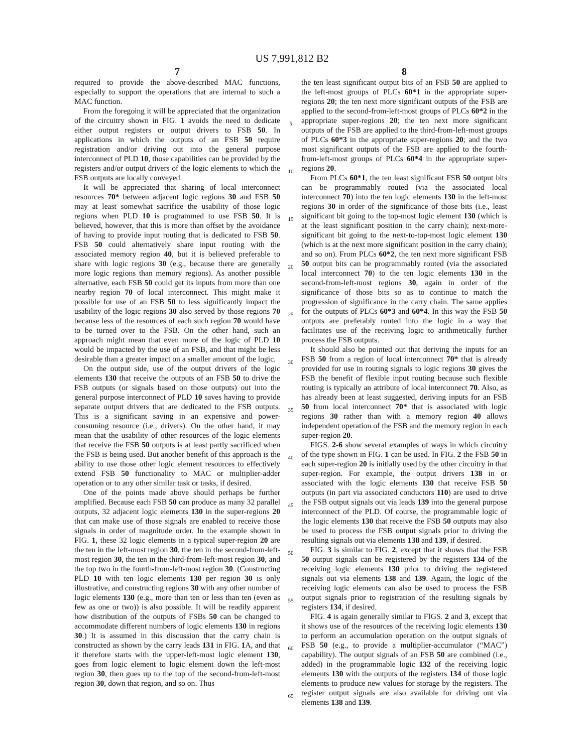US 7,991,812 B2
7
required to provide the above-described MAC functions, especially to support the operations that are internal to such a MAC function.
From the foregoing it will be appreciated that the organization of the circuitry shown in FIG. 1 avoids the need to dedicate either output registers or output drivers to FSB 50. In applications in which the outputs of an FSB 50 require registration and/or driving out into the general purpose interconnect of PLD 10, those capabilities can be provided by the registers and/or output drivers of the logic elements to which the FSB outputs are locally conveyed.
It will be appreciated that sharing of local interconnect resources 70* between adjacent logic regions 30 and FSB 50 may at least somewhat sacrifice the usability of those logic regions when PLD 10 is programmed to use FSB 50. It is believed, however, that this is more than offset by the avoidance of having to provide input routing that is dedicated to FSB 50. FSB 50 could alternatively share input routing with the associated memory region 40, but it is believed preferable to share with logic regions 30 (e.g., because there are generally more logic regions than memory regions). As another possible alternative, each FSB 50 could get its inputs from more than one nearby region 70 of local interconnect. This might make it possible for use of an FSB 50 to less significantly impact the usability of the logic regions 30 also served by those regions 70 because less of the resources of each such region 70 would have to be turned over to the FSB. On the other hand, such an approach might mean that even more of the logic of PLD 10 would be impacted by the use of an FSB, and that might be less desirable than a greater impact on a smaller amount of the logic.
On the output side, use of the output drivers of the logic elements 130 that receive the outputs of an FSB 50 to drive the FSB outputs (or signals based on those outputs) out into the general purpose interconnect of PLD 10 saves having to provide separate output drivers that are dedicated to the FSB outputs. This is a significant saving in an expensive and power-consuming resource (i.e., drivers). On the other hand, it may mean that the usability of other resources of the logic elements that receive the FSB 50 outputs is at least partly sacrificed when the FSB is being used. But another benefit of this approach is the ability to use those other logic element resources to effectively extend FSB 50 functionality to MAC or multiplier-adder operation or to any other similar task or tasks, if desired.
One of the points made above should perhaps be further amplified. Because each FSB 50 can produce as many 32 parallel outputs, 32 adjacent logic elements 130 in the super-regions 20 that can make use of those signals are enabled to receive those signals in order of magnitude order. In the example shown in FIG. 1, these 32 logic elements in a typical super-region 20 are the ten in the left-most region 30, the ten in the second-from-left-most region 30, the ten in the third-from-left-most region 30, and the top two in the fourth-from-left-most region 30. (Constructing PLD 10 with ten logic elements 130 per region 30 is only illustrative, and constructing regions 30 with any other number of logic elements 130 (e.g., more than ten or less than ten (even as few as one or two)) is also possible. It will be readily apparent how distribution of the outputs of FSBs 50 can be changed to accommodate different numbers of logic elements 130 in regions 30.) It is assumed in this discussion that the carry chain is constructed as shown by the carry leads 131 in FIG. 1 A, and that it therefore starts with the upper-left-most logic element 130, goes from logic element to logic element down the left-most region 30, then goes up to the top of the second-from-left-most region 30, down that region, and so on. Thus
5
10
15
20
25
30
35
40
45
50
55
60
65
8
the ten least significant output bits of an FSB 50 are applied to the left-most groups of PLCs 60*1 in the appropriate super-regions 20; the ten next more significant outputs of the FSB are applied to the second-from-left-most groups of PLCs 60*2 in the appropriate super-regions 20; the ten next more significant outputs of the FSB are applied to the third-from-left-most groups of PLCs 60*3 in the appropriate super-regions 20; and the two most significant outputs of the FSB are applied to the fourth-from-left-most groups of PLCs 60*4 in the appropriate super-regions 20.
From PLCs 60*1, the ten least significant FSB 50 output bits can be programmably routed (via the associated local interconnect 70) into the ten logic elements 130 in the left-most regions 30 in order of the significance of those bits (i.e., least significant bit going to the top-most logic element 130 (which is at the least significant position in the carry chain); next-more-significant bit going to the next-to-top-most logic element 130 (which is at the next more significant position in the carry chain); and so on). From PLCs 60*2, the ten next more significant FSB 50 output bits can be programmably routed (via the associated local interconnect 70) to the ten logic elements 130 in the second-from-left-most regions 30, again in order of the significance of those bits so as to continue to match the progression of significance in the carry chain. The same applies for the outputs of PLCs 60*3 and 60*4. In this way the FSB 50 outputs are preferably routed into the logic in a way that facilitates use of the receiving logic to arithmetically further process the FSB outputs.
It should also be pointed out that deriving the inputs for an FSB 50 from a region of local interconnect 70* that is already provided for use in routing signals to logic regions 30 gives the FSB the benefit of flexible input routing because such flexible routing is typically an attribute of local interconnect 70. Also, as has already been at least suggested, deriving inputs for an FSB 50 from local interconnect 70* that is associated with logic regions 30 rather than with a memory region 40 allows independent operation of the FSB and the memory region in each super-region 20.
FIGS. 2-6 show several examples of ways in which circuitry of the type shown in FIG. 1 can be used. In FIG. 2 the FSB 50 in each super-region 20 is initially used by the other circuitry in that super-region. For example, the output drivers 138 in or associated with the logic elements 130 that receive FSB 50 outputs (in part via associated conductors 110) are used to drive the FSB output signals out via leads 139 into the general purpose interconnect of the PLD. Of course, the programmable logic of the logic elements 130 that receive the FSB 50 outputs may also be used to process the FSB output signals prior to driving the resulting signals out via elements 138 and 139, if desired.
FIG. 3 is similar to FIG. 2, except that it shows that the FSB 50 output signals can be registered by the registers 134 of the receiving logic elements 130 prior to driving the registered signals out via elements 138 and 139. Again, the logic of the receiving logic elements can also be used to process the FSB output signals prior to registration of the resulting signals by registers 134, if desired.
FIG. 4 is again generally similar to FIGS. 2 and 3, except that it shows use of the resources of the receiving logic elements 130 to perform an accumulation operation on the output signals of FSB 50 (e.g., to provide a multiplier-accumulator (“MAC”) capability). The output signals of an FSB 50 are combined (i.e., added) in the programmable logic 132 of the receiving logic elements 130 with the outputs of the registers 134 of those logic elements to produce new values for storage by the registers. The register output signals are also available for driving out via elements 138 and 139.